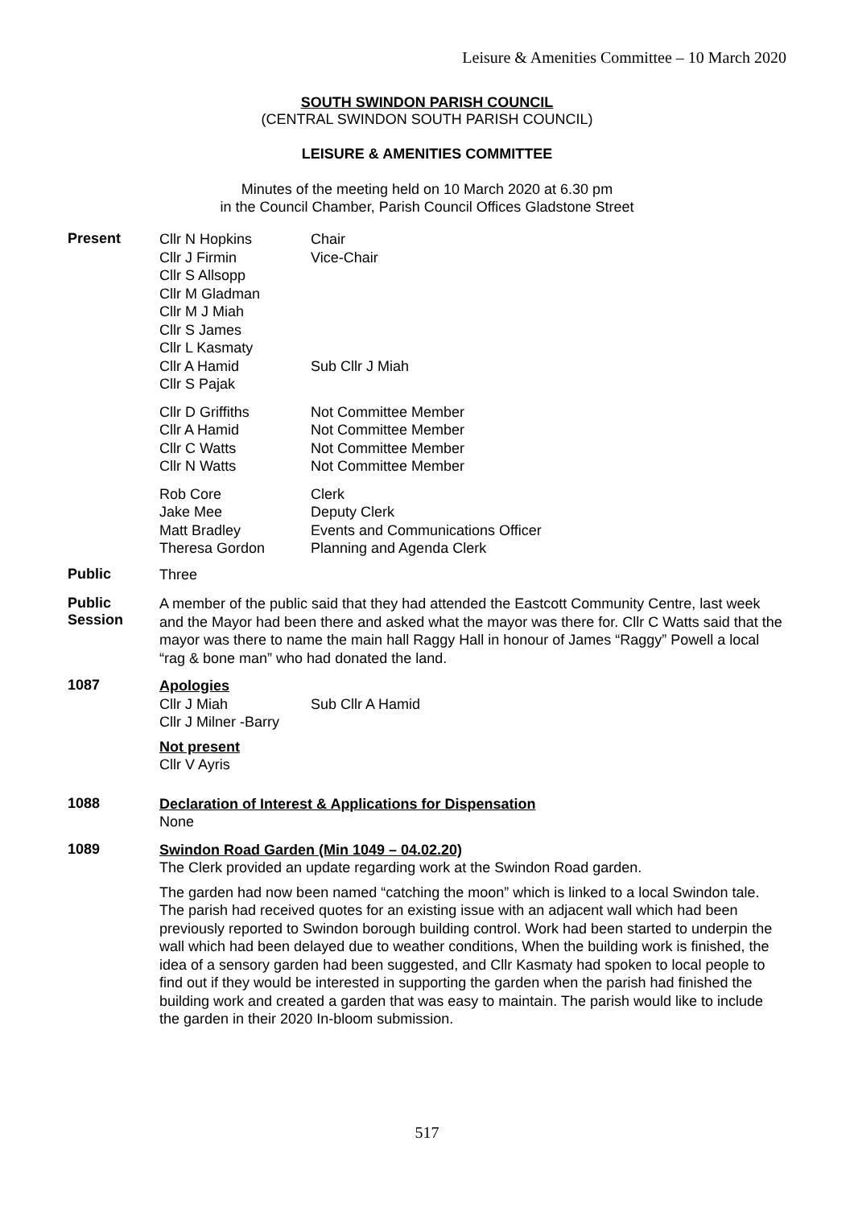Leisure & Amenities Committee – 10 March 2020
SOUTH SWINDON PARISH COUNCIL
(CENTRAL SWINDON SOUTH PARISH COUNCIL)
LEISURE & AMENITIES COMMITTEE
Minutes of the meeting held on 10 March 2020 at 6.30 pm
in the Council Chamber, Parish Council Offices Gladstone Street
Present
Cllr N Hopkins Chair
Cllr J Firmin Vice-Chair
Cllr S Allsopp
Cllr M Gladman
Cllr M J Miah
Cllr S James
Cllr L Kasmaty
Cllr A Hamid Sub Cllr J Miah
Cllr S Pajak
Cllr D Griffiths Not Committee Member
Cllr A Hamid Not Committee Member
Cllr C Watts Not Committee Member
Cllr N Watts Not Committee Member
Rob Core Clerk
Jake Mee Deputy Clerk
Matt Bradley Events and Communications Officer
Theresa Gordon Planning and Agenda Clerk
Public
Three
Public
Session
A member of the public said that they had attended the Eastcott Community Centre, last week and the Mayor had been there and asked what the mayor was there for. Cllr C Watts said that the mayor was there to name the main hall Raggy Hall in honour of James “Raggy” Powell a local “rag & bone man” who had donated the land.
1087
Apologies
Cllr J Miah Sub Cllr A Hamid
Cllr J Milner -Barry
Not present
Cllr V Ayris
1088
Declaration of Interest & Applications for Dispensation
None
1089
Swindon Road Garden (Min 1049 – 04.02.20)
The Clerk provided an update regarding work at the Swindon Road garden.
The garden had now been named “catching the moon” which is linked to a local Swindon tale. The parish had received quotes for an existing issue with an adjacent wall which had been previously reported to Swindon borough building control. Work had been started to underpin the wall which had been delayed due to weather conditions, When the building work is finished, the idea of a sensory garden had been suggested, and Cllr Kasmaty had spoken to local people to find out if they would be interested in supporting the garden when the parish had finished the building work and created a garden that was easy to maintain. The parish would like to include the garden in their 2020 In-bloom submission.
517